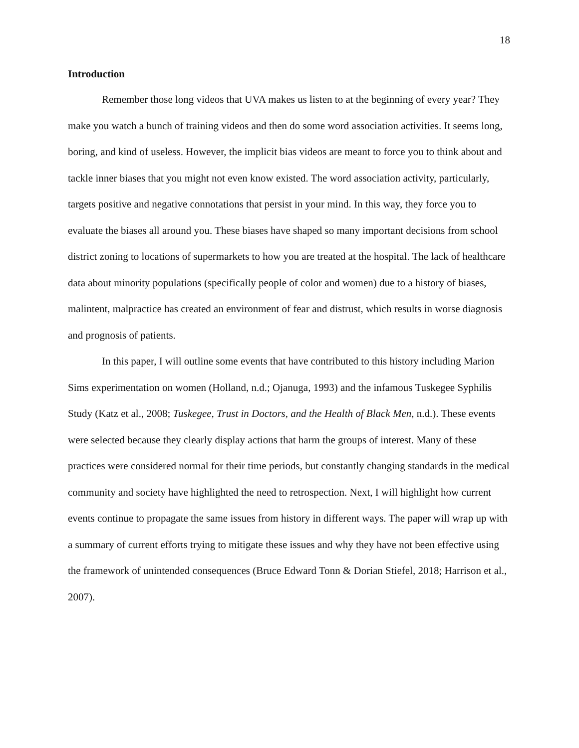18
Introduction
Remember those long videos that UVA makes us listen to at the beginning of every year? They make you watch a bunch of training videos and then do some word association activities. It seems long, boring, and kind of useless. However, the implicit bias videos are meant to force you to think about and tackle inner biases that you might not even know existed. The word association activity, particularly, targets positive and negative connotations that persist in your mind. In this way, they force you to evaluate the biases all around you. These biases have shaped so many important decisions from school district zoning to locations of supermarkets to how you are treated at the hospital. The lack of healthcare data about minority populations (specifically people of color and women) due to a history of biases, malintent, malpractice has created an environment of fear and distrust, which results in worse diagnosis and prognosis of patients.
In this paper, I will outline some events that have contributed to this history including Marion Sims experimentation on women (Holland, n.d.; Ojanuga, 1993) and the infamous Tuskegee Syphilis Study (Katz et al., 2008; Tuskegee, Trust in Doctors, and the Health of Black Men, n.d.). These events were selected because they clearly display actions that harm the groups of interest. Many of these practices were considered normal for their time periods, but constantly changing standards in the medical community and society have highlighted the need to retrospection. Next, I will highlight how current events continue to propagate the same issues from history in different ways. The paper will wrap up with a summary of current efforts trying to mitigate these issues and why they have not been effective using the framework of unintended consequences (Bruce Edward Tonn & Dorian Stiefel, 2018; Harrison et al., 2007).